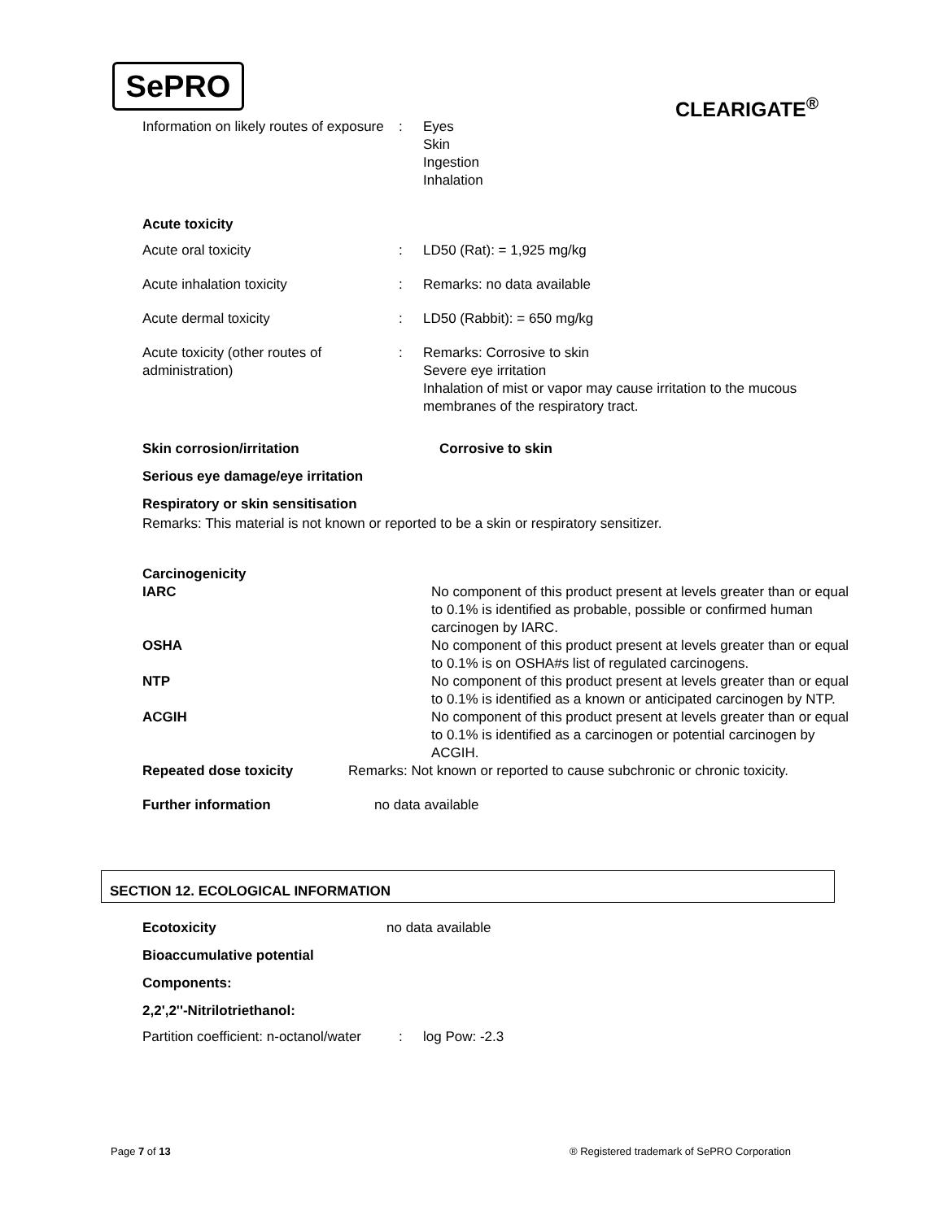SePRO
CLEARIGATE<sup>®</sup>
Information on likely routes of exposure
: Eyes
Skin
Ingestion
Inhalation
Acute toxicity
Acute oral toxicity : LD50 (Rat): = 1,925 mg/kg
Acute inhalation toxicity : Remarks: no data available
Acute dermal toxicity : LD50 (Rabbit): = 650 mg/kg
Acute toxicity (other routes of administration)
: Remarks: Corrosive to skin
Severe eye irritation
Inhalation of mist or vapor may cause irritation to the mucous membranes of the respiratory tract.
Skin corrosion/irritation Corrosive to skin
Serious eye damage/eye irritation
Respiratory or skin sensitisation
Remarks: This material is not known or reported to be a skin or respiratory sensitizer.
Carcinogenicity
IARC No component of this product present at levels greater than or equal to 0.1% is identified as probable, possible or confirmed human carcinogen by IARC.
OSHA No component of this product present at levels greater than or equal to 0.1% is on OSHA#s list of regulated carcinogens.
NTP No component of this product present at levels greater than or equal to 0.1% is identified as a known or anticipated carcinogen by NTP.
ACGIH No component of this product present at levels greater than or equal to 0.1% is identified as a carcinogen or potential carcinogen by ACGIH.
Repeated dose toxicity Remarks: Not known or reported to cause subchronic or chronic toxicity.
Further information no data available
SECTION 12. ECOLOGICAL INFORMATION
Ecotoxicity no data available
Bioaccumulative potential
Components:
2,2',2''-Nitrilotriethanol:
Partition coefficient: n-octanol/water
: log Pow: -2.3
Page 7 of 13
® Registered trademark of SePRO Corporation